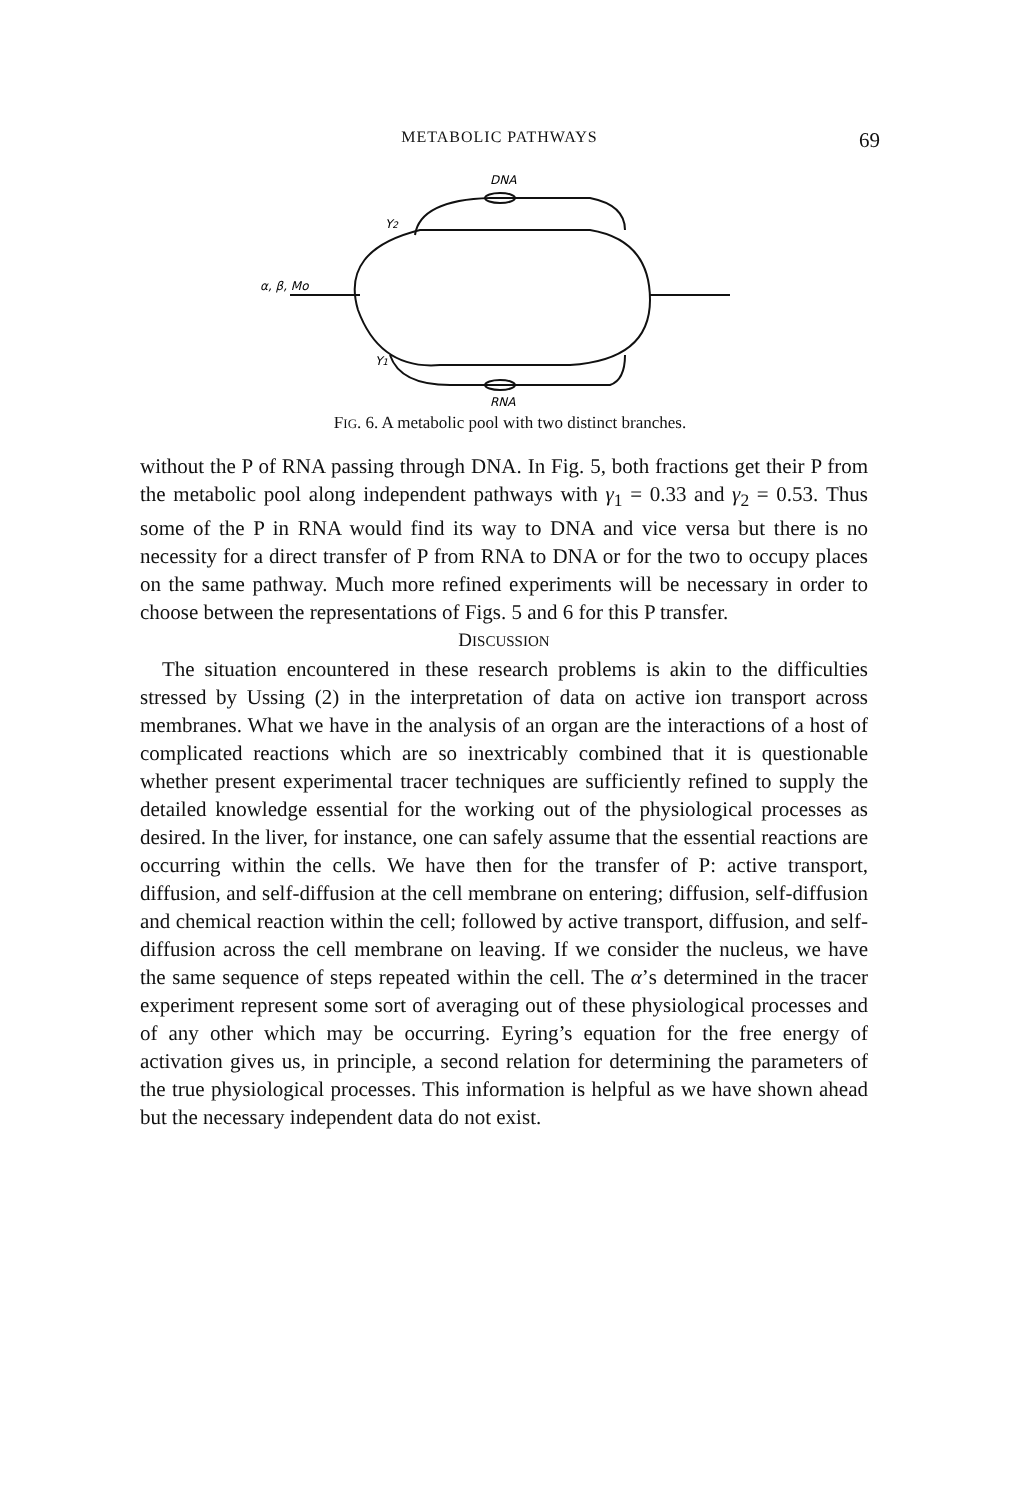METABOLIC PATHWAYS 69
DNA
Y2
α, β, Mo
Y1
RNA
FIG. 6. A metabolic pool with two distinct branches.
without the P of RNA passing through DNA. In Fig. 5, both fractions get their P from the metabolic pool along independent pathways with γ<sub>1</sub> = 0.33 and γ<sub>2</sub> = 0.53. Thus some of the P in RNA would find its way to DNA and vice versa but there is no necessity for a direct transfer of P from RNA to DNA or for the two to occupy places on the same pathway. Much more refined experiments will be necessary in order to choose between the representations of Figs. 5 and 6 for this P transfer.
DISCUSSION
The situation encountered in these research problems is akin to the difficulties stressed by Ussing (2) in the interpretation of data on active ion transport across membranes. What we have in the analysis of an organ are the interactions of a host of complicated reactions which are so inextricably combined that it is questionable whether present experimental tracer techniques are sufficiently refined to supply the detailed knowledge essential for the working out of the physiological processes as desired. In the liver, for instance, one can safely assume that the essential reactions are occurring within the cells. We have then for the transfer of P: active transport, diffusion, and self-diffusion at the cell membrane on entering; diffusion, self-diffusion and chemical reaction within the cell; followed by active transport, diffusion, and self-diffusion across the cell membrane on leaving. If we consider the nucleus, we have the same sequence of steps repeated within the cell. The α’s determined in the tracer experiment represent some sort of averaging out of these physiological processes and of any other which may be occurring. Eyring’s equation for the free energy of activation gives us, in principle, a second relation for determining the parameters of the true physiological processes. This information is helpful as we have shown ahead but the necessary independent data do not exist.